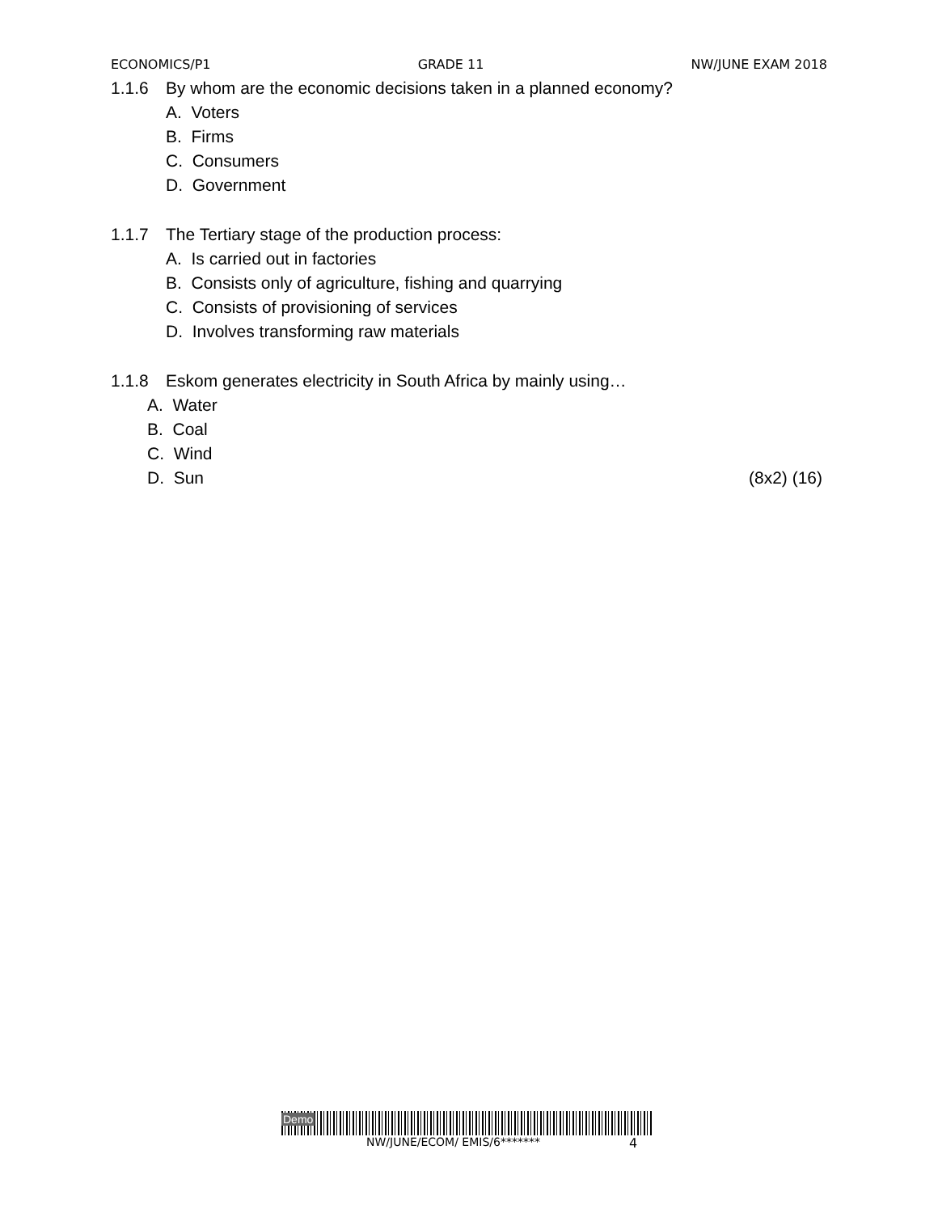ECONOMICS/P1 GRADE 11 NW/JUNE EXAM 2018
1.1.6 By whom are the economic decisions taken in a planned economy?
A. Voters
B. Firms
C. Consumers
D. Government
1.1.7 The Tertiary stage of the production process:
A. Is carried out in factories
B. Consists only of agriculture, fishing and quarrying
C. Consists of provisioning of services
D. Involves transforming raw materials
1.1.8 Eskom generates electricity in South Africa by mainly using…
A. Water
B. Coal
C. Wind
D. Sun (8x2) (16)
Demo
NW/JUNE/ECOM/ EMIS/6******* 4